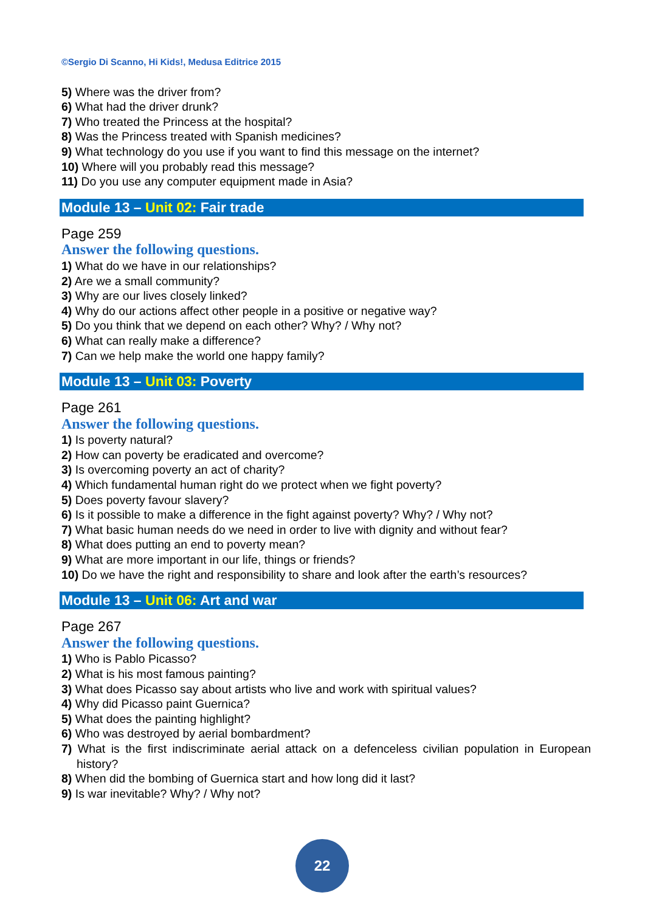©Sergio Di Scanno, Hi Kids!, Medusa Editrice 2015
5) Where was the driver from?
6) What had the driver drunk?
7) Who treated the Princess at the hospital?
8) Was the Princess treated with Spanish medicines?
9) What technology do you use if you want to find this message on the internet?
10) Where will you probably read this message?
11) Do you use any computer equipment made in Asia?
Module 13 – Unit 02: Fair trade
Page 259
Answer the following questions.
1) What do we have in our relationships?
2) Are we a small community?
3) Why are our lives closely linked?
4) Why do our actions affect other people in a positive or negative way?
5) Do you think that we depend on each other? Why? / Why not?
6) What can really make a difference?
7) Can we help make the world one happy family?
Module 13 – Unit 03: Poverty
Page 261
Answer the following questions.
1) Is poverty natural?
2) How can poverty be eradicated and overcome?
3) Is overcoming poverty an act of charity?
4) Which fundamental human right do we protect when we fight poverty?
5) Does poverty favour slavery?
6) Is it possible to make a difference in the fight against poverty? Why? / Why not?
7) What basic human needs do we need in order to live with dignity and without fear?
8) What does putting an end to poverty mean?
9) What are more important in our life, things or friends?
10) Do we have the right and responsibility to share and look after the earth’s resources?
Module 13 – Unit 06: Art and war
Page 267
Answer the following questions.
1) Who is Pablo Picasso?
2) What is his most famous painting?
3) What does Picasso say about artists who live and work with spiritual values?
4) Why did Picasso paint Guernica?
5) What does the painting highlight?
6) Who was destroyed by aerial bombardment?
7) What is the first indiscriminate aerial attack on a defenceless civilian population in European history?
8) When did the bombing of Guernica start and how long did it last?
9) Is war inevitable? Why? / Why not?
22